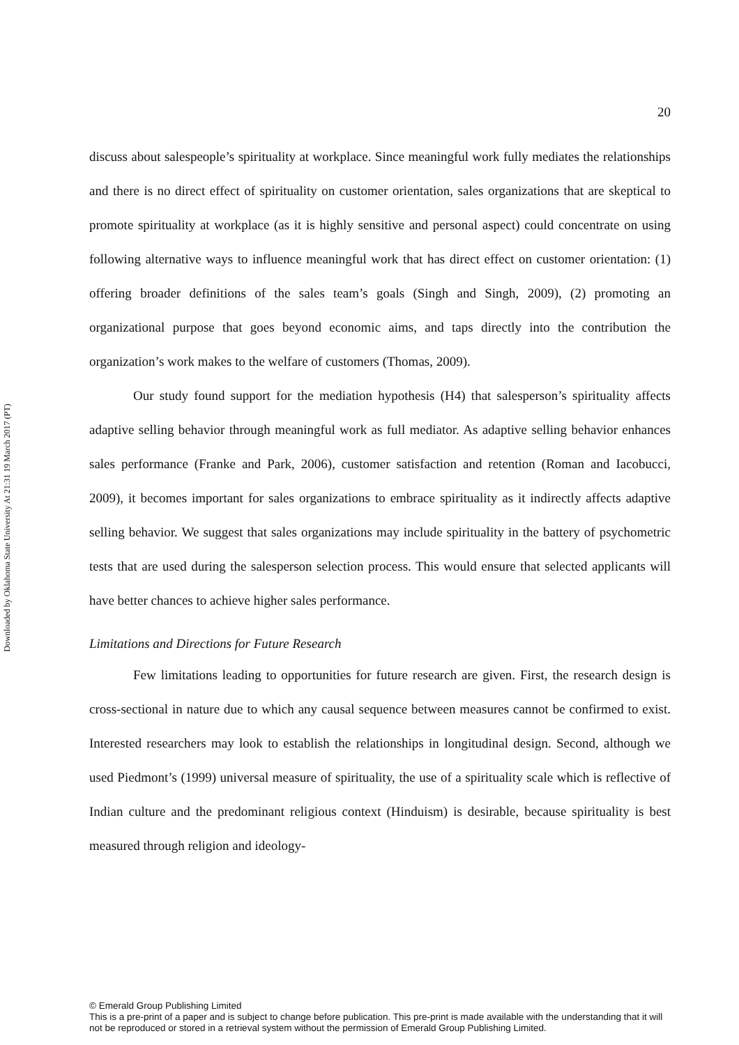Downloaded by Oklahoma State University At 21:31 19 March 2017 (PT)
20
discuss about salespeople’s spirituality at workplace. Since meaningful work fully mediates the relationships and there is no direct effect of spirituality on customer orientation, sales organizations that are skeptical to promote spirituality at workplace (as it is highly sensitive and personal aspect) could concentrate on using following alternative ways to influence meaningful work that has direct effect on customer orientation: (1) offering broader definitions of the sales team’s goals (Singh and Singh, 2009), (2) promoting an organizational purpose that goes beyond economic aims, and taps directly into the contribution the organization’s work makes to the welfare of customers (Thomas, 2009).
Our study found support for the mediation hypothesis (H4) that salesperson’s spirituality affects adaptive selling behavior through meaningful work as full mediator. As adaptive selling behavior enhances sales performance (Franke and Park, 2006), customer satisfaction and retention (Roman and Iacobucci, 2009), it becomes important for sales organizations to embrace spirituality as it indirectly affects adaptive selling behavior. We suggest that sales organizations may include spirituality in the battery of psychometric tests that are used during the salesperson selection process. This would ensure that selected applicants will have better chances to achieve higher sales performance.
Limitations and Directions for Future Research
Few limitations leading to opportunities for future research are given. First, the research design is cross-sectional in nature due to which any causal sequence between measures cannot be confirmed to exist. Interested researchers may look to establish the relationships in longitudinal design. Second, although we used Piedmont’s (1999) universal measure of spirituality, the use of a spirituality scale which is reflective of Indian culture and the predominant religious context (Hinduism) is desirable, because spirituality is best measured through religion and ideology-
© Emerald Group Publishing Limited
This is a pre-print of a paper and is subject to change before publication. This pre-print is made available with the understanding that it will not be reproduced or stored in a retrieval system without the permission of Emerald Group Publishing Limited.